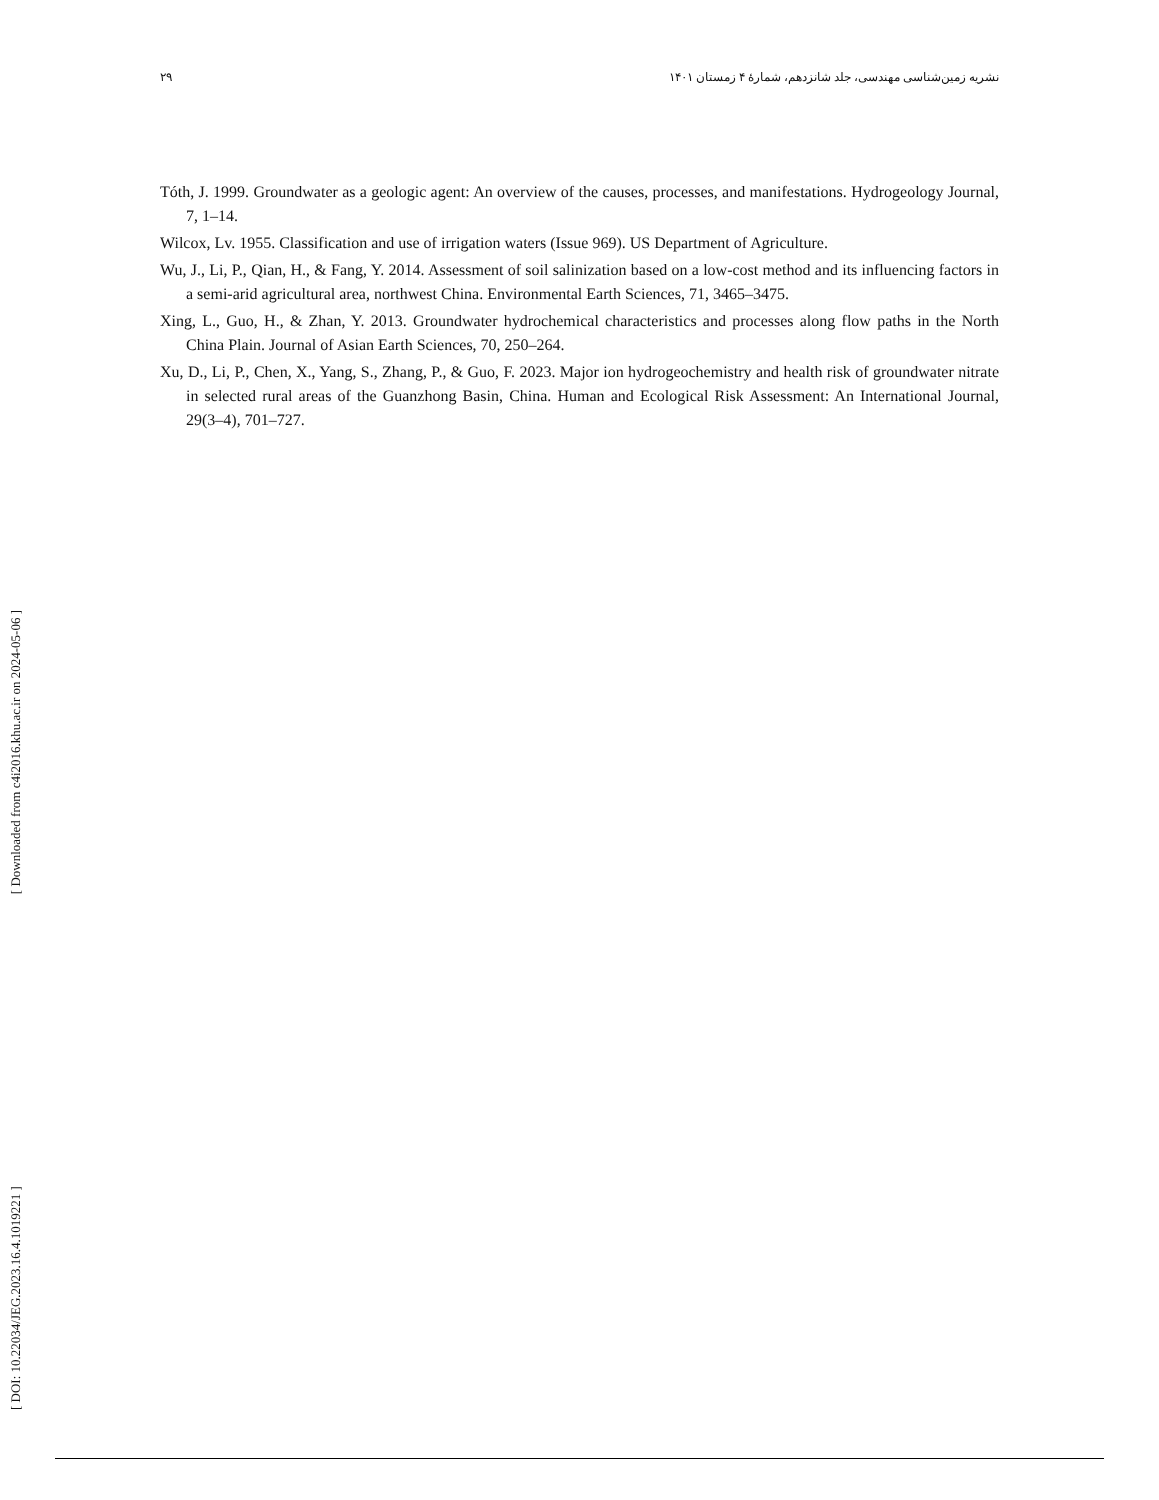۲۹ نشریه زمین‌شناسی مهندسی، جلد شانزدهم، شمارۀ ۴ زمستان ۱۴۰۱
Tóth, J. 1999. Groundwater as a geologic agent: An overview of the causes, processes, and manifestations. Hydrogeology Journal, 7, 1–14.
Wilcox, Lv. 1955. Classification and use of irrigation waters (Issue 969). US Department of Agriculture.
Wu, J., Li, P., Qian, H., & Fang, Y. 2014. Assessment of soil salinization based on a low-cost method and its influencing factors in a semi-arid agricultural area, northwest China. Environmental Earth Sciences, 71, 3465–3475.
Xing, L., Guo, H., & Zhan, Y. 2013. Groundwater hydrochemical characteristics and processes along flow paths in the North China Plain. Journal of Asian Earth Sciences, 70, 250–264.
Xu, D., Li, P., Chen, X., Yang, S., Zhang, P., & Guo, F. 2023. Major ion hydrogeochemistry and health risk of groundwater nitrate in selected rural areas of the Guanzhong Basin, China. Human and Ecological Risk Assessment: An International Journal, 29(3–4), 701–727.
[ DOI: 10.22034/JEG.2023.16.4.1019221 ] [ Downloaded from c4i2016.khu.ac.ir on 2024-05-06 ]